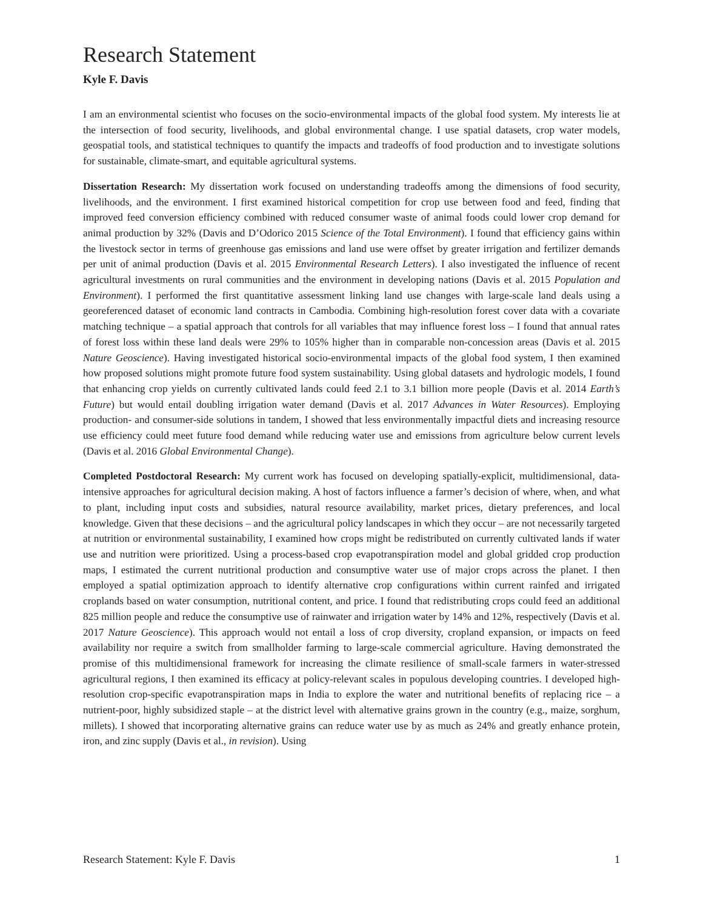Research Statement
Kyle F. Davis
I am an environmental scientist who focuses on the socio-environmental impacts of the global food system. My interests lie at the intersection of food security, livelihoods, and global environmental change. I use spatial datasets, crop water models, geospatial tools, and statistical techniques to quantify the impacts and tradeoffs of food production and to investigate solutions for sustainable, climate-smart, and equitable agricultural systems.
Dissertation Research: My dissertation work focused on understanding tradeoffs among the dimensions of food security, livelihoods, and the environment. I first examined historical competition for crop use between food and feed, finding that improved feed conversion efficiency combined with reduced consumer waste of animal foods could lower crop demand for animal production by 32% (Davis and D’Odorico 2015 Science of the Total Environment). I found that efficiency gains within the livestock sector in terms of greenhouse gas emissions and land use were offset by greater irrigation and fertilizer demands per unit of animal production (Davis et al. 2015 Environmental Research Letters). I also investigated the influence of recent agricultural investments on rural communities and the environment in developing nations (Davis et al. 2015 Population and Environment). I performed the first quantitative assessment linking land use changes with large-scale land deals using a georeferenced dataset of economic land contracts in Cambodia. Combining high-resolution forest cover data with a covariate matching technique – a spatial approach that controls for all variables that may influence forest loss – I found that annual rates of forest loss within these land deals were 29% to 105% higher than in comparable non-concession areas (Davis et al. 2015 Nature Geoscience). Having investigated historical socio-environmental impacts of the global food system, I then examined how proposed solutions might promote future food system sustainability. Using global datasets and hydrologic models, I found that enhancing crop yields on currently cultivated lands could feed 2.1 to 3.1 billion more people (Davis et al. 2014 Earth’s Future) but would entail doubling irrigation water demand (Davis et al. 2017 Advances in Water Resources). Employing production- and consumer-side solutions in tandem, I showed that less environmentally impactful diets and increasing resource use efficiency could meet future food demand while reducing water use and emissions from agriculture below current levels (Davis et al. 2016 Global Environmental Change).
Completed Postdoctoral Research: My current work has focused on developing spatially-explicit, multidimensional, data-intensive approaches for agricultural decision making. A host of factors influence a farmer’s decision of where, when, and what to plant, including input costs and subsidies, natural resource availability, market prices, dietary preferences, and local knowledge. Given that these decisions – and the agricultural policy landscapes in which they occur – are not necessarily targeted at nutrition or environmental sustainability, I examined how crops might be redistributed on currently cultivated lands if water use and nutrition were prioritized. Using a process-based crop evapotranspiration model and global gridded crop production maps, I estimated the current nutritional production and consumptive water use of major crops across the planet. I then employed a spatial optimization approach to identify alternative crop configurations within current rainfed and irrigated croplands based on water consumption, nutritional content, and price. I found that redistributing crops could feed an additional 825 million people and reduce the consumptive use of rainwater and irrigation water by 14% and 12%, respectively (Davis et al. 2017 Nature Geoscience). This approach would not entail a loss of crop diversity, cropland expansion, or impacts on feed availability nor require a switch from smallholder farming to large-scale commercial agriculture. Having demonstrated the promise of this multidimensional framework for increasing the climate resilience of small-scale farmers in water-stressed agricultural regions, I then examined its efficacy at policy-relevant scales in populous developing countries. I developed high-resolution crop-specific evapotranspiration maps in India to explore the water and nutritional benefits of replacing rice – a nutrient-poor, highly subsidized staple – at the district level with alternative grains grown in the country (e.g., maize, sorghum, millets). I showed that incorporating alternative grains can reduce water use by as much as 24% and greatly enhance protein, iron, and zinc supply (Davis et al., in revision). Using
Research Statement: Kyle F. Davis 1